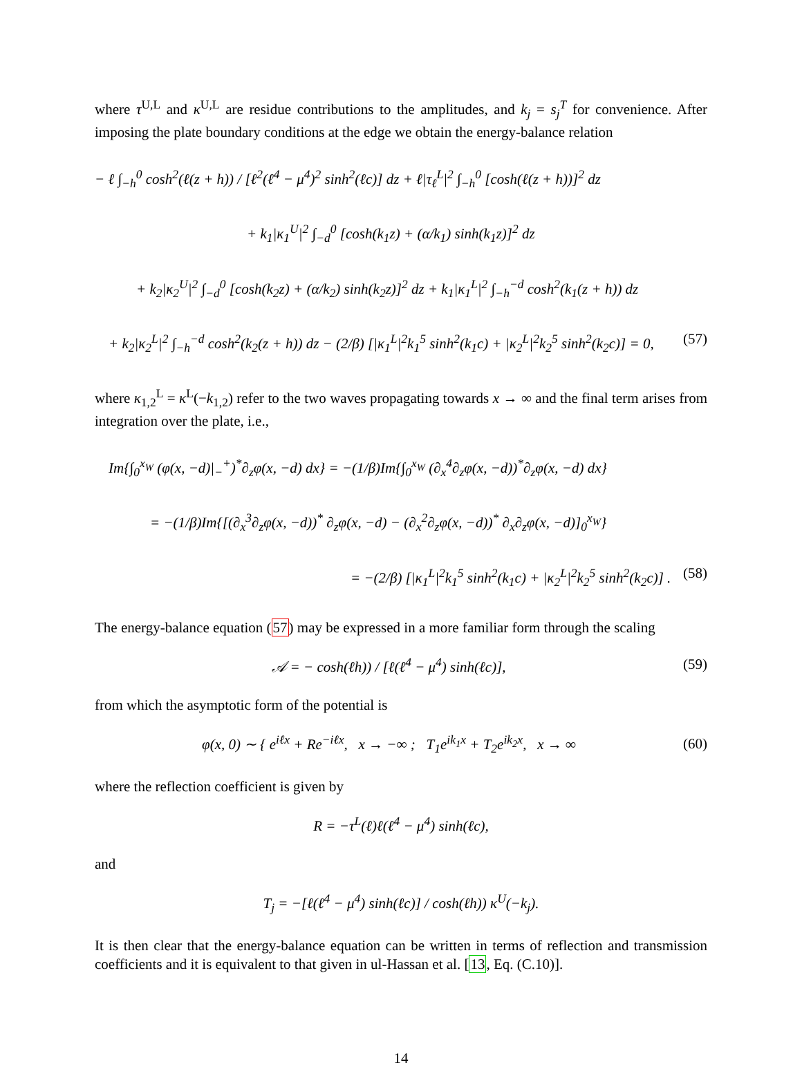where τ<sup>U,L</sup> and κ<sup>U,L</sup> are residue contributions to the amplitudes, and k<sub>j</sub> = s<sub>j</sub><sup>T</sup> for convenience. After imposing the plate boundary conditions at the edge we obtain the energy-balance relation
− ℓ ∫<sub>−h</sub><sup>0</sup> cosh<sup>2</sup>(ℓ(z + h)) / [ℓ<sup>2</sup>(ℓ<sup>4</sup> − μ<sup>4</sup>)<sup>2</sup> sinh<sup>2</sup>(ℓc)] dz + ℓ|τ<sub>ℓ</sub><sup>L</sup>|<sup>2</sup> ∫<sub>−h</sub><sup>0</sup> [cosh(ℓ(z + h))]<sup>2</sup> dz
+ k<sub>1</sub>|κ<sub>1</sub><sup>U</sup>|<sup>2</sup> ∫<sub>−d</sub><sup>0</sup> [cosh(k<sub>1</sub>z) + (α/k<sub>1</sub>) sinh(k<sub>1</sub>z)]<sup>2</sup> dz
+ k<sub>2</sub>|κ<sub>2</sub><sup>U</sup>|<sup>2</sup> ∫<sub>−d</sub><sup>0</sup> [cosh(k<sub>2</sub>z) + (α/k<sub>2</sub>) sinh(k<sub>2</sub>z)]<sup>2</sup> dz + k<sub>1</sub>|κ<sub>1</sub><sup>L</sup>|<sup>2</sup> ∫<sub>−h</sub><sup>−d</sup> cosh<sup>2</sup>(k<sub>1</sub>(z + h)) dz
+ k<sub>2</sub>|κ<sub>2</sub><sup>L</sup>|<sup>2</sup> ∫<sub>−h</sub><sup>−d</sup> cosh<sup>2</sup>(k<sub>2</sub>(z + h)) dz − (2/β) [|κ<sub>1</sub><sup>L</sup>|<sup>2</sup>k<sub>1</sub><sup>5</sup> sinh<sup>2</sup>(k<sub>1</sub>c) + |κ<sub>2</sub><sup>L</sup>|<sup>2</sup>k<sub>2</sub><sup>5</sup> sinh<sup>2</sup>(k<sub>2</sub>c)] = 0, (57)
where κ<sub>1,2</sub><sup>L</sup> = κ<sup>L</sup>(−k<sub>1,2</sub>) refer to the two waves propagating towards x → ∞ and the final term arises from integration over the plate, i.e.,
Im{∫<sub>0</sub><sup>x<sub>W</sub></sup> (φ(x, −d)|<sub>−</sub><sup>+</sup>)<sup>*</sup>∂<sub>z</sub>φ(x, −d) dx} = −(1/β)Im{∫<sub>0</sub><sup>x<sub>W</sub></sup> (∂<sub>x</sub><sup>4</sup>∂<sub>z</sub>φ(x, −d))<sup>*</sup>∂<sub>z</sub>φ(x, −d) dx}
= −(1/β)Im{[(∂<sub>x</sub><sup>3</sup>∂<sub>z</sub>φ(x, −d))<sup>*</sup> ∂<sub>z</sub>φ(x, −d) − (∂<sub>x</sub><sup>2</sup>∂<sub>z</sub>φ(x, −d))<sup>*</sup> ∂<sub>x</sub>∂<sub>z</sub>φ(x, −d)]<sub>0</sub><sup>x<sub>W</sub></sup>}
= −(2/β) [|κ<sub>1</sub><sup>L</sup>|<sup>2</sup>k<sub>1</sub><sup>5</sup> sinh<sup>2</sup>(k<sub>1</sub>c) + |κ<sub>2</sub><sup>L</sup>|<sup>2</sup>k<sub>2</sub><sup>5</sup> sinh<sup>2</sup>(k<sub>2</sub>c)] . (58)
The energy-balance equation (57) may be expressed in a more familiar form through the scaling
𝒜 = − cosh(ℓh)) / [ℓ(ℓ<sup>4</sup> − μ<sup>4</sup>) sinh(ℓc)], (59)
from which the asymptotic form of the potential is
φ(x, 0) ∼ { e<sup>iℓx</sup> + Re<sup>−iℓx</sup>, x → −∞ ; T<sub>1</sub>e<sup>ik<sub>1</sub>x</sup> + T<sub>2</sub>e<sup>ik<sub>2</sub>x</sup>, x → ∞ (60)
where the reflection coefficient is given by
R = −τ<sup>L</sup>(ℓ)ℓ(ℓ<sup>4</sup> − μ<sup>4</sup>) sinh(ℓc),
and
T<sub>j</sub> = −[ℓ(ℓ<sup>4</sup> − μ<sup>4</sup>) sinh(ℓc)] / cosh(ℓh)) κ<sup>U</sup>(−k<sub>j</sub>).
It is then clear that the energy-balance equation can be written in terms of reflection and transmission coefficients and it is equivalent to that given in ul-Hassan et al. [13, Eq. (C.10)].
14